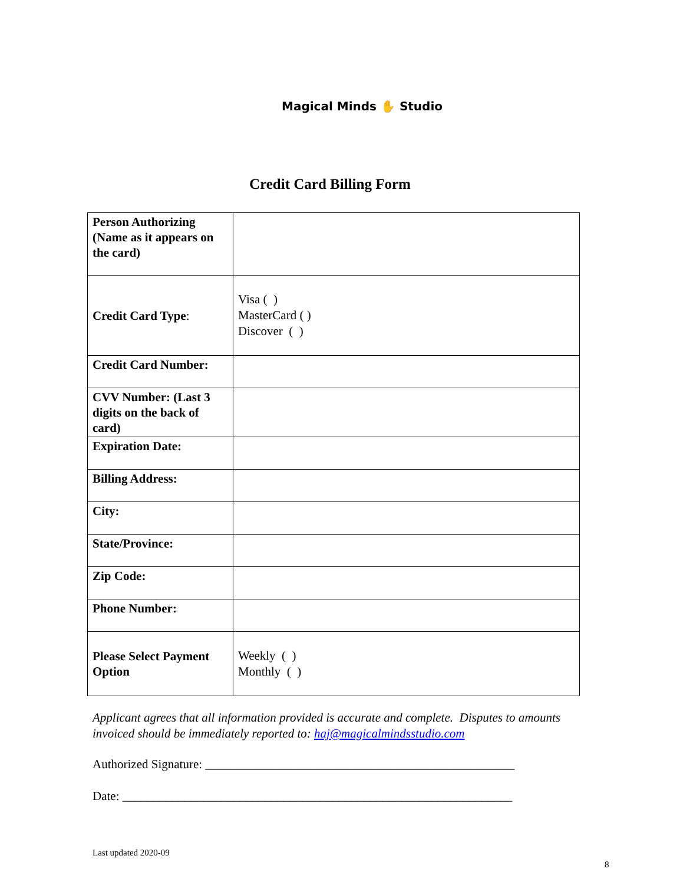Magical Minds ✋ Studio
Credit Card Billing Form
| Person Authorizing (Name as it appears on the card) | |
| Credit Card Type : | Visa ( ) MasterCard ( ) Discover ( ) |
| Credit Card Number: | |
| CVV Number: (Last 3 digits on the back of card) | |
| Expiration Date: | |
| Billing Address: | |
| City: | |
| State/Province: | |
| Zip Code: | |
| Phone Number: | |
| Please Select Payment Option | Weekly ( ) Monthly ( ) |
Applicant agrees that all information provided is accurate and complete. Disputes to amounts invoiced should be immediately reported to: haj@magicalmindsstudio.com
Authorized Signature: __________________________________________________
Date: _______________________________________________________________
Last updated 2020-09
8